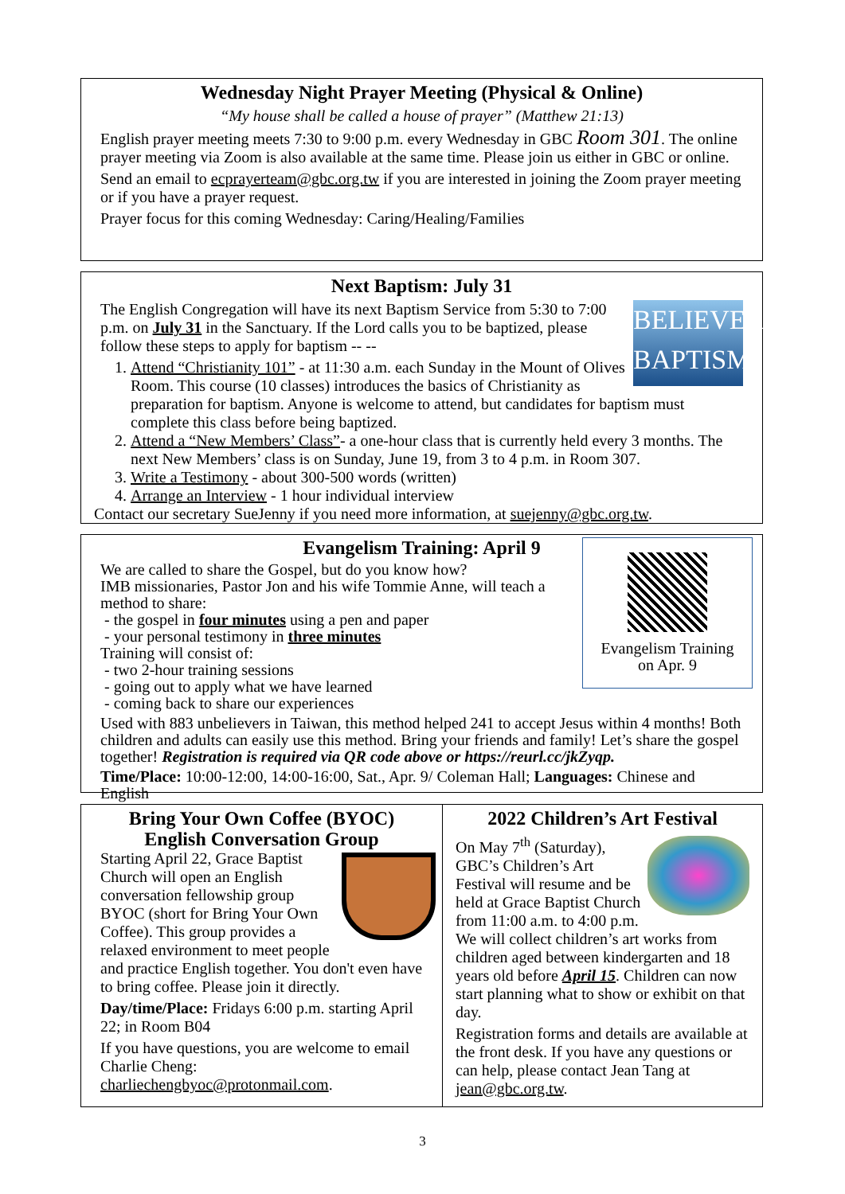Wednesday Night Prayer Meeting (Physical & Online)
“My house shall be called a house of prayer” (Matthew 21:13)
English prayer meeting meets 7:30 to 9:00 p.m. every Wednesday in GBC Room 301. The online prayer meeting via Zoom is also available at the same time. Please join us either in GBC or online.
Send an email to ecprayerteam@gbc.org.tw if you are interested in joining the Zoom prayer meeting or if you have a prayer request.
Prayer focus for this coming Wednesday: Caring/Healing/Families
Next Baptism: July 31
BELIEVERS' BAPTISM
The English Congregation will have its next Baptism Service from 5:30 to 7:00 p.m. on July 31 in the Sanctuary. If the Lord calls you to be baptized, please follow these steps to apply for baptism -- --
1. Attend “Christianity 101” - at 11:30 a.m. each Sunday in the Mount of Olives Room. This course (10 classes) introduces the basics of Christianity as preparation for baptism. Anyone is welcome to attend, but candidates for baptism must complete this class before being baptized.
2. Attend a “New Members’ Class”- a one-hour class that is currently held every 3 months. The next New Members’ class is on Sunday, June 19, from 3 to 4 p.m. in Room 307.
3. Write a Testimony - about 300-500 words (written)
4. Arrange an Interview - 1 hour individual interview
Contact our secretary SueJenny if you need more information, at suejenny@gbc.org.tw.
Evangelism Training: April 9
Evangelism Training
on Apr. 9
We are called to share the Gospel, but do you know how?
IMB missionaries, Pastor Jon and his wife Tommie Anne, will teach a method to share:
- the gospel in four minutes using a pen and paper
- your personal testimony in three minutes
Training will consist of:
- two 2-hour training sessions
- going out to apply what we have learned
- coming back to share our experiences
Used with 883 unbelievers in Taiwan, this method helped 241 to accept Jesus within 4 months! Both children and adults can easily use this method. Bring your friends and family! Let’s share the gospel together! Registration is required via QR code above or https://reurl.cc/jkZyqp.
Time/Place: 10:00-12:00, 14:00-16:00, Sat., Apr. 9/ Coleman Hall; Languages: Chinese and English
Bring Your Own Coffee (BYOC)
English Conversation Group
Starting April 22, Grace Baptist Church will open an English conversation fellowship group BYOC (short for Bring Your Own Coffee). This group provides a relaxed environment to meet people and practice English together. You don't even have to bring coffee. Please join it directly.
Day/time/Place: Fridays 6:00 p.m. starting April 22; in Room B04
If you have questions, you are welcome to email Charlie Cheng: charliechengbyoc@protonmail.com.
2022 Children’s Art Festival
On May 7<sup>th</sup> (Saturday), GBC’s Children’s Art Festival will resume and be held at Grace Baptist Church from 11:00 a.m. to 4:00 p.m. We will collect children’s art works from children aged between kindergarten and 18 years old before April 15. Children can now start planning what to show or exhibit on that day.
Registration forms and details are available at the front desk. If you have any questions or can help, please contact Jean Tang at jean@gbc.org.tw.
3